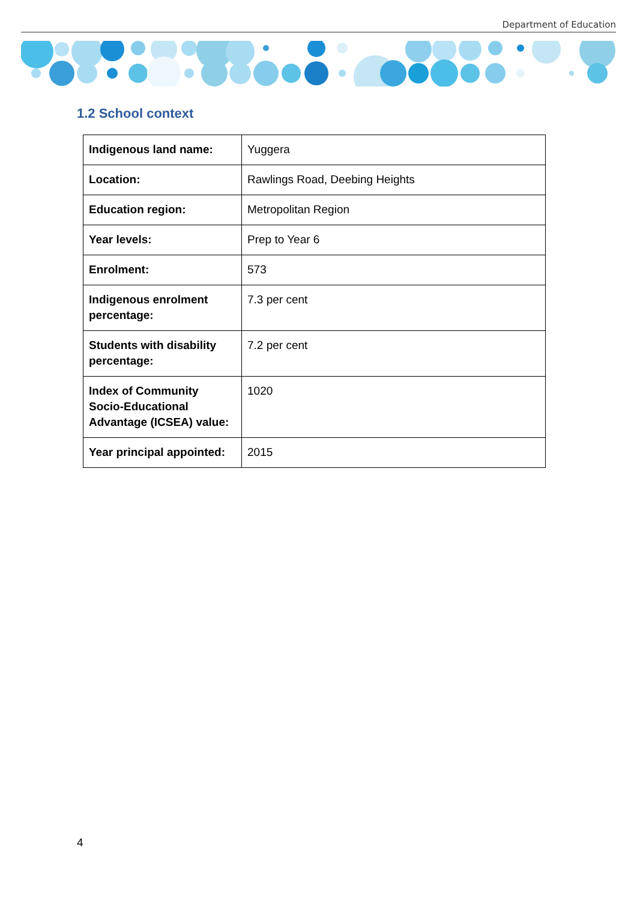Department of Education
1.2 School context
| Indigenous land name: | Yuggera |
| Location: | Rawlings Road, Deebing Heights |
| Education region: | Metropolitan Region |
| Year levels: | Prep to Year 6 |
| Enrolment: | 573 |
| Indigenous enrolment percentage: | 7.3 per cent |
| Students with disability percentage: | 7.2 per cent |
| Index of Community Socio-Educational Advantage (ICSEA) value: | 1020 |
| Year principal appointed: | 2015 |
4